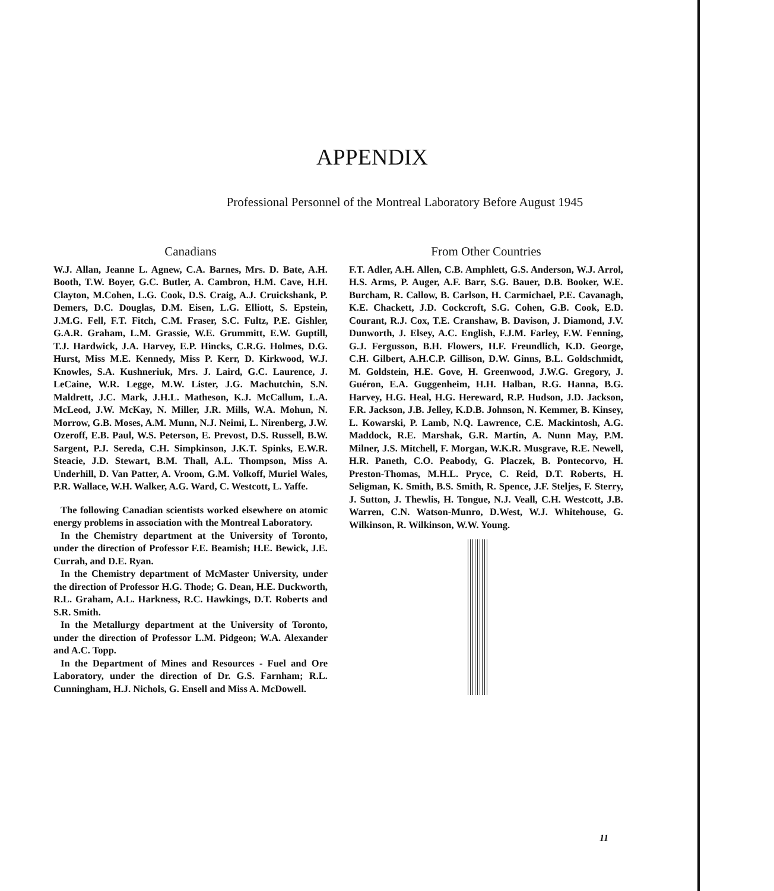APPENDIX
Professional Personnel of the Montreal Laboratory Before August 1945
Canadians
W.J. Allan, Jeanne L. Agnew, C.A. Barnes, Mrs. D. Bate, A.H. Booth, T.W. Boyer, G.C. Butler, A. Cambron, H.M. Cave, H.H. Clayton, M.Cohen, L.G. Cook, D.S. Craig, A.J. Cruickshank, P. Demers, D.C. Douglas, D.M. Eisen, L.G. Elliott, S. Epstein, J.M.G. Fell, F.T. Fitch, C.M. Fraser, S.C. Fultz, P.E. Gishler, G.A.R. Graham, L.M. Grassie, W.E. Grummitt, E.W. Guptill, T.J. Hardwick, J.A. Harvey, E.P. Hincks, C.R.G. Holmes, D.G. Hurst, Miss M.E. Kennedy, Miss P. Kerr, D. Kirkwood, W.J. Knowles, S.A. Kushneriuk, Mrs. J. Laird, G.C. Laurence, J. LeCaine, W.R. Legge, M.W. Lister, J.G. Machutchin, S.N. Maldrett, J.C. Mark, J.H.L. Matheson, K.J. McCallum, L.A. McLeod, J.W. McKay, N. Miller, J.R. Mills, W.A. Mohun, N. Morrow, G.B. Moses, A.M. Munn, N.J. Neimi, L. Nirenberg, J.W. Ozeroff, E.B. Paul, W.S. Peterson, E. Prevost, D.S. Russell, B.W. Sargent, P.J. Sereda, C.H. Simpkinson, J.K.T. Spinks, E.W.R. Steacie, J.D. Stewart, B.M. Thall, A.L. Thompson, Miss A. Underhill, D. Van Patter, A. Vroom, G.M. Volkoff, Muriel Wales, P.R. Wallace, W.H. Walker, A.G. Ward, C. Westcott, L. Yaffe.
The following Canadian scientists worked elsewhere on atomic energy problems in association with the Montreal Laboratory.
In the Chemistry department at the University of Toronto, under the direction of Professor F.E. Beamish; H.E. Bewick, J.E. Currah, and D.E. Ryan.
In the Chemistry department of McMaster University, under the direction of Professor H.G. Thode; G. Dean, H.E. Duckworth, R.L. Graham, A.L. Harkness, R.C. Hawkings, D.T. Roberts and S.R. Smith.
In the Metallurgy department at the University of Toronto, under the direction of Professor L.M. Pidgeon; W.A. Alexander and A.C. Topp.
In the Department of Mines and Resources - Fuel and Ore Laboratory, under the direction of Dr. G.S. Farnham; R.L. Cunningham, H.J. Nichols, G. Ensell and Miss A. McDowell.
From Other Countries
F.T. Adler, A.H. Allen, C.B. Amphlett, G.S. Anderson, W.J. Arrol, H.S. Arms, P. Auger, A.F. Barr, S.G. Bauer, D.B. Booker, W.E. Burcham, R. Callow, B. Carlson, H. Carmichael, P.E. Cavanagh, K.E. Chackett, J.D. Cockcroft, S.G. Cohen, G.B. Cook, E.D. Courant, R.J. Cox, T.E. Cranshaw, B. Davison, J. Diamond, J.V. Dunworth, J. Elsey, A.C. English, F.J.M. Farley, F.W. Fenning, G.J. Fergusson, B.H. Flowers, H.F. Freundlich, K.D. George, C.H. Gilbert, A.H.C.P. Gillison, D.W. Ginns, B.L. Goldschmidt, M. Goldstein, H.E. Gove, H. Greenwood, J.W.G. Gregory, J. Guéron, E.A. Guggenheim, H.H. Halban, R.G. Hanna, B.G. Harvey, H.G. Heal, H.G. Hereward, R.P. Hudson, J.D. Jackson, F.R. Jackson, J.B. Jelley, K.D.B. Johnson, N. Kemmer, B. Kinsey, L. Kowarski, P. Lamb, N.Q. Lawrence, C.E. Mackintosh, A.G. Maddock, R.E. Marshak, G.R. Martin, A. Nunn May, P.M. Milner, J.S. Mitchell, F. Morgan, W.K.R. Musgrave, R.E. Newell, H.R. Paneth, C.O. Peabody, G. Placzek, B. Pontecorvo, H. Preston-Thomas, M.H.L. Pryce, C. Reid, D.T. Roberts, H. Seligman, K. Smith, B.S. Smith, R. Spence, J.F. Steljes, F. Sterry, J. Sutton, J. Thewlis, H. Tongue, N.J. Veall, C.H. Westcott, J.B. Warren, C.N. Watson-Munro, D.West, W.J. Whitehouse, G. Wilkinson, R. Wilkinson, W.W. Young.
11